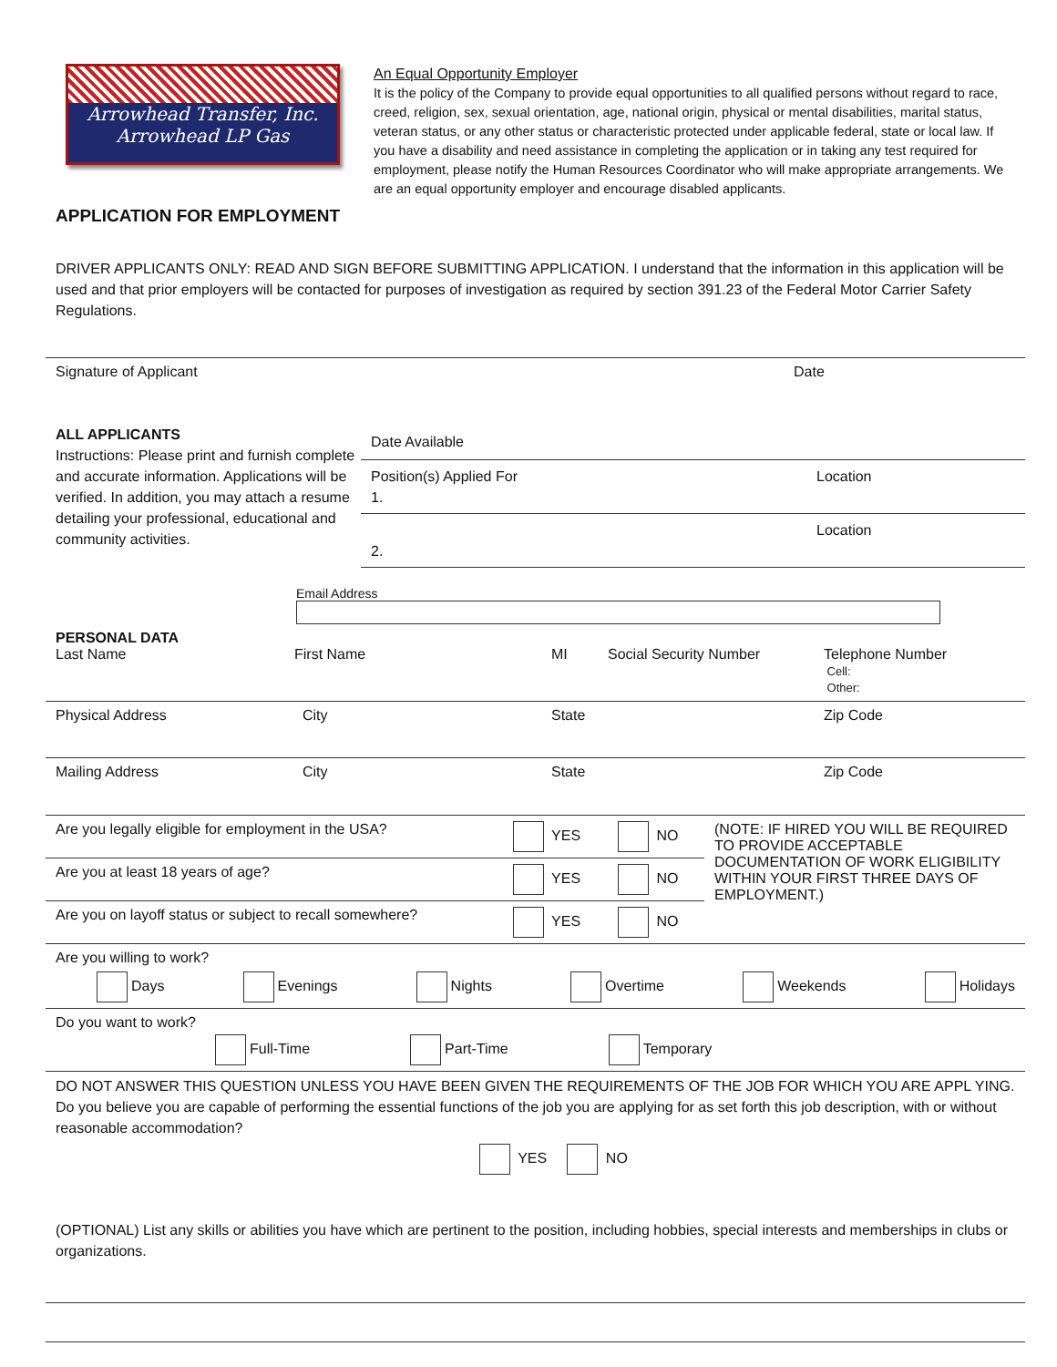Arrowhead Transfer, Inc.
Arrowhead LP Gas
APPLICATION FOR EMPLOYMENT
An Equal Opportunity Employer
It is the policy of the Company to provide equal opportunities to all qualified persons without regard to race, creed, religion, sex, sexual orientation, age, national origin, physical or mental disabilities, marital status, veteran status, or any other status or characteristic protected under applicable federal, state or local law. If you have a disability and need assistance in completing the application or in taking any test required for employment, please notify the Human Resources Coordinator who will make appropriate arrangements. We are an equal opportunity employer and encourage disabled applicants.
DRIVER APPLICANTS ONLY: READ AND SIGN BEFORE SUBMITTING APPLICATION. I understand that the information in this application will be used and that prior employers will be contacted for purposes of investigation as required by section 391.23 of the Federal Motor Carrier Safety Regulations.
Signature of Applicant Date
ALL APPLICANTS
Instructions: Please print and furnish complete and accurate information. Applications will be verified. In addition, you may attach a resume detailing your professional, educational and community activities.
Date Available
Position(s) Applied For
1. Location
2. Location
Email Address
| PERSONAL DATA Last Name | First Name | MI | Social Security Number | Telephone Number Cell: Other: |
| Physical Address | City | State | | Zip Code |
| Mailing Address | City | State | | Zip Code |
| Are you legally eligible for employment in the USA? | YES | NO | (NOTE: IF HIRED YOU WILL BE REQUIRED TO PROVIDE ACCEPTABLE DOCUMENTATION OF WORK ELIGIBILITY WITHIN YOUR FIRST THREE DAYS OF EMPLOYMENT.) |
| Are you at least 18 years of age? | YES | NO | |
| Are you on layoff status or subject to recall somewhere? | YES | NO | |
Are you willing to work?
Days Evenings Nights Overtime Weekends Holidays
Do you want to work?
Full-Time Part-Time Temporary
DO NOT ANSWER THIS QUESTION UNLESS YOU HAVE BEEN GIVEN THE REQUIREMENTS OF THE JOB FOR WHICH YOU ARE APPL YING. Do you believe you are capable of performing the essential functions of the job you are applying for as set forth this job description, with or without reasonable accommodation?
YES NO
(OPTIONAL) List any skills or abilities you have which are pertinent to the position, including hobbies, special interests and memberships in clubs or organizations.